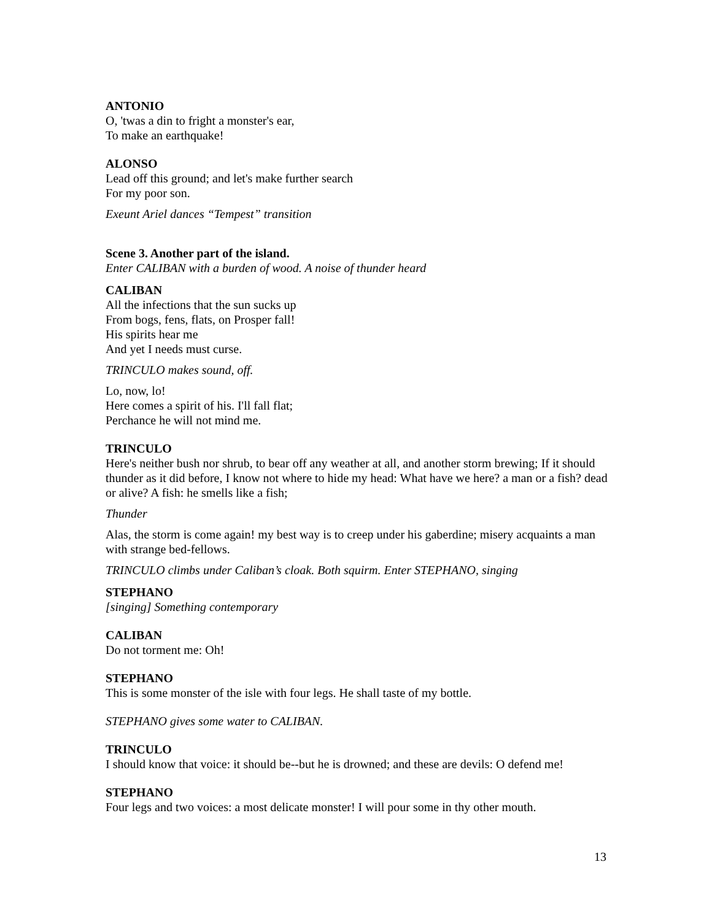ANTONIO
O, 'twas a din to fright a monster's ear,
To make an earthquake!
ALONSO
Lead off this ground; and let's make further search
For my poor son.
Exeunt Ariel dances “Tempest” transition
Scene 3. Another part of the island.
Enter CALIBAN with a burden of wood. A noise of thunder heard
CALIBAN
All the infections that the sun sucks up
From bogs, fens, flats, on Prosper fall!
His spirits hear me
And yet I needs must curse.
TRINCULO makes sound, off.
Lo, now, lo!
Here comes a spirit of his. I'll fall flat;
Perchance he will not mind me.
TRINCULO
Here's neither bush nor shrub, to bear off any weather at all, and another storm brewing; If it should thunder as it did before, I know not where to hide my head: What have we here? a man or a fish? dead or alive? A fish: he smells like a fish;
Thunder
Alas, the storm is come again! my best way is to creep under his gaberdine; misery acquaints a man with strange bed-fellows.
TRINCULO climbs under Caliban’s cloak. Both squirm. Enter STEPHANO, singing
STEPHANO
[singing] Something contemporary
CALIBAN
Do not torment me: Oh!
STEPHANO
This is some monster of the isle with four legs. He shall taste of my bottle.
STEPHANO gives some water to CALIBAN.
TRINCULO
I should know that voice: it should be--but he is drowned; and these are devils: O defend me!
STEPHANO
Four legs and two voices: a most delicate monster! I will pour some in thy other mouth.
13